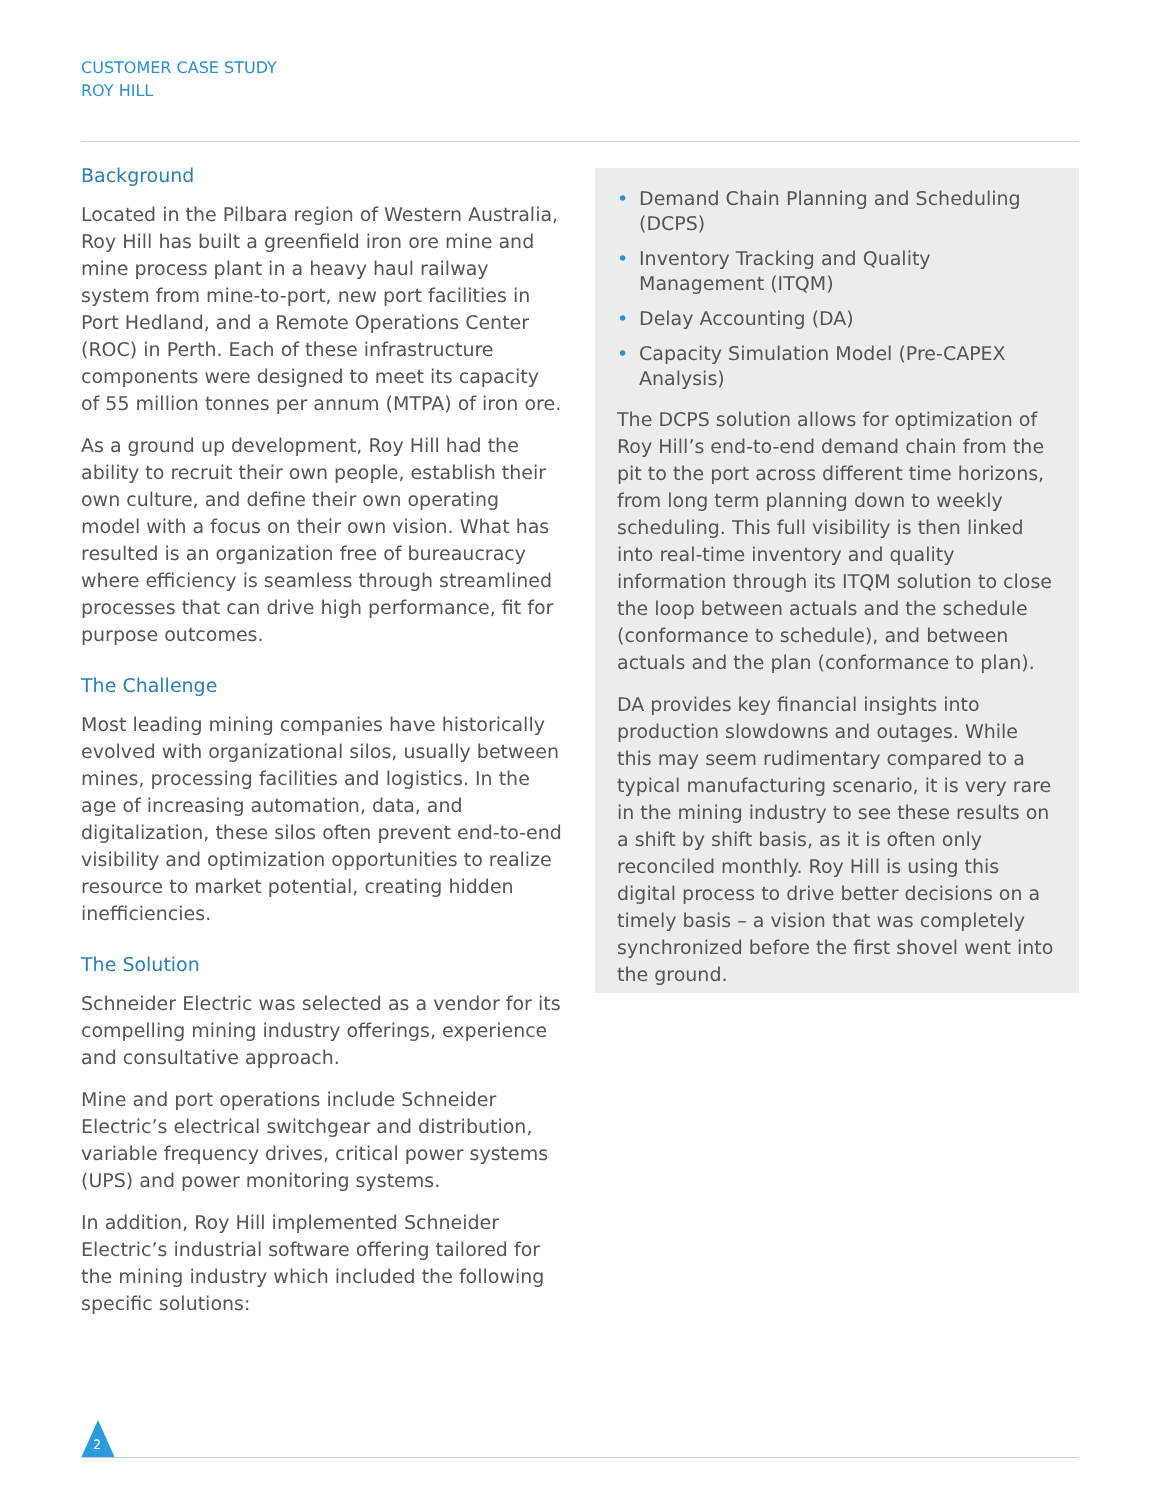CUSTOMER CASE STUDY
ROY HILL
Background
Located in the Pilbara region of Western Australia, Roy Hill has built a greenfield iron ore mine and mine process plant in a heavy haul railway system from mine-to-port, new port facilities in Port Hedland, and a Remote Operations Center (ROC) in Perth. Each of these infrastructure components were designed to meet its capacity of 55 million tonnes per annum (MTPA) of iron ore.
As a ground up development, Roy Hill had the ability to recruit their own people, establish their own culture, and define their own operating model with a focus on their own vision. What has resulted is an organization free of bureaucracy where efficiency is seamless through streamlined processes that can drive high performance, fit for purpose outcomes.
The Challenge
Most leading mining companies have historically evolved with organizational silos, usually between mines, processing facilities and logistics. In the age of increasing automation, data, and digitalization, these silos often prevent end-to-end visibility and optimization opportunities to realize resource to market potential, creating hidden inefficiencies.
The Solution
Schneider Electric was selected as a vendor for its compelling mining industry offerings, experience and consultative approach.
Mine and port operations include Schneider Electric’s electrical switchgear and distribution, variable frequency drives, critical power systems (UPS) and power monitoring systems.
In addition, Roy Hill implemented Schneider Electric’s industrial software offering tailored for the mining industry which included the following specific solutions:
• Demand Chain Planning and Scheduling (DCPS)
• Inventory Tracking and Quality Management (ITQM)
• Delay Accounting (DA)
• Capacity Simulation Model (Pre-CAPEX Analysis)
The DCPS solution allows for optimization of Roy Hill’s end-to-end demand chain from the pit to the port across different time horizons, from long term planning down to weekly scheduling. This full visibility is then linked into real-time inventory and quality information through its ITQM solution to close the loop between actuals and the schedule (conformance to schedule), and between actuals and the plan (conformance to plan).
DA provides key financial insights into production slowdowns and outages. While this may seem rudimentary compared to a typical manufacturing scenario, it is very rare in the mining industry to see these results on a shift by shift basis, as it is often only reconciled monthly. Roy Hill is using this digital process to drive better decisions on a timely basis – a vision that was completely synchronized before the first shovel went into the ground.
2